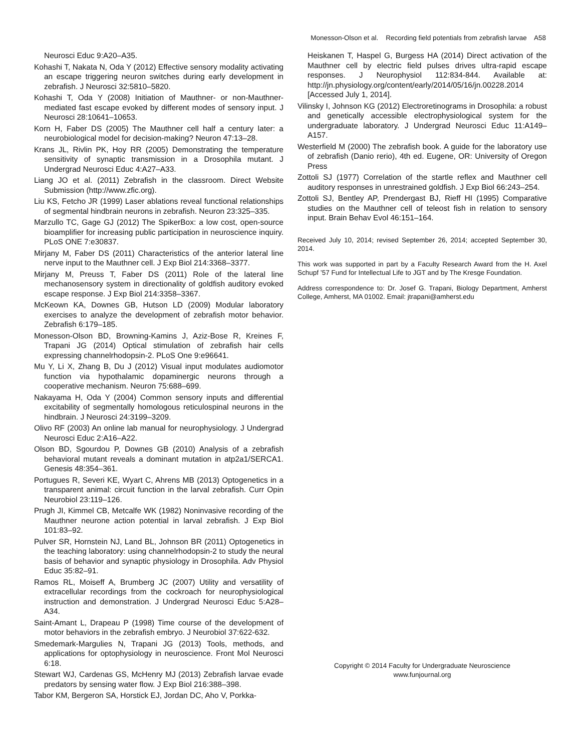Monesson-Olson et al. Recording field potentials from zebrafish larvae A58
Neurosci Educ 9:A20–A35.
Kohashi T, Nakata N, Oda Y (2012) Effective sensory modality activating an escape triggering neuron switches during early development in zebrafish. J Neurosci 32:5810–5820.
Kohashi T, Oda Y (2008) Initiation of Mauthner- or non-Mauthner-mediated fast escape evoked by different modes of sensory input. J Neurosci 28:10641–10653.
Korn H, Faber DS (2005) The Mauthner cell half a century later: a neurobiological model for decision-making? Neuron 47:13–28.
Krans JL, Rivlin PK, Hoy RR (2005) Demonstrating the temperature sensitivity of synaptic transmission in a Drosophila mutant. J Undergrad Neurosci Educ 4:A27–A33.
Liang JO et al. (2011) Zebrafish in the classroom. Direct Website Submission (http://www.zfic.org).
Liu KS, Fetcho JR (1999) Laser ablations reveal functional relationships of segmental hindbrain neurons in zebrafish. Neuron 23:325–335.
Marzullo TC, Gage GJ (2012) The SpikerBox: a low cost, open-source bioamplifier for increasing public participation in neuroscience inquiry. PLoS ONE 7:e30837.
Mirjany M, Faber DS (2011) Characteristics of the anterior lateral line nerve input to the Mauthner cell. J Exp Biol 214:3368–3377.
Mirjany M, Preuss T, Faber DS (2011) Role of the lateral line mechanosensory system in directionality of goldfish auditory evoked escape response. J Exp Biol 214:3358–3367.
McKeown KA, Downes GB, Hutson LD (2009) Modular laboratory exercises to analyze the development of zebrafish motor behavior. Zebrafish 6:179–185.
Monesson-Olson BD, Browning-Kamins J, Aziz-Bose R, Kreines F, Trapani JG (2014) Optical stimulation of zebrafish hair cells expressing channelrhodopsin-2. PLoS One 9:e96641.
Mu Y, Li X, Zhang B, Du J (2012) Visual input modulates audiomotor function via hypothalamic dopaminergic neurons through a cooperative mechanism. Neuron 75:688–699.
Nakayama H, Oda Y (2004) Common sensory inputs and differential excitability of segmentally homologous reticulospinal neurons in the hindbrain. J Neurosci 24:3199–3209.
Olivo RF (2003) An online lab manual for neurophysiology. J Undergrad Neurosci Educ 2:A16–A22.
Olson BD, Sgourdou P, Downes GB (2010) Analysis of a zebrafish behavioral mutant reveals a dominant mutation in atp2a1/SERCA1. Genesis 48:354–361.
Portugues R, Severi KE, Wyart C, Ahrens MB (2013) Optogenetics in a transparent animal: circuit function in the larval zebrafish. Curr Opin Neurobiol 23:119–126.
Prugh JI, Kimmel CB, Metcalfe WK (1982) Noninvasive recording of the Mauthner neurone action potential in larval zebrafish. J Exp Biol 101:83–92.
Pulver SR, Hornstein NJ, Land BL, Johnson BR (2011) Optogenetics in the teaching laboratory: using channelrhodopsin-2 to study the neural basis of behavior and synaptic physiology in Drosophila. Adv Physiol Educ 35:82–91.
Ramos RL, Moiseff A, Brumberg JC (2007) Utility and versatility of extracellular recordings from the cockroach for neurophysiological instruction and demonstration. J Undergrad Neurosci Educ 5:A28–A34.
Saint-Amant L, Drapeau P (1998) Time course of the development of motor behaviors in the zebrafish embryo. J Neurobiol 37:622-632.
Smedemark-Margulies N, Trapani JG (2013) Tools, methods, and applications for optophysiology in neuroscience. Front Mol Neurosci 6:18.
Stewart WJ, Cardenas GS, McHenry MJ (2013) Zebrafish larvae evade predators by sensing water flow. J Exp Biol 216:388–398.
Tabor KM, Bergeron SA, Horstick EJ, Jordan DC, Aho V, Porkka-
Heiskanen T, Haspel G, Burgess HA (2014) Direct activation of the Mauthner cell by electric field pulses drives ultra-rapid escape responses. J Neurophysiol 112:834-844. Available at: http://jn.physiology.org/content/early/2014/05/16/jn.00228.2014 [Accessed July 1, 2014].
Vilinsky I, Johnson KG (2012) Electroretinograms in Drosophila: a robust and genetically accessible electrophysiological system for the undergraduate laboratory. J Undergrad Neurosci Educ 11:A149–A157.
Westerfield M (2000) The zebrafish book. A guide for the laboratory use of zebrafish (Danio rerio), 4th ed. Eugene, OR: University of Oregon Press
Zottoli SJ (1977) Correlation of the startle reflex and Mauthner cell auditory responses in unrestrained goldfish. J Exp Biol 66:243–254.
Zottoli SJ, Bentley AP, Prendergast BJ, Rieff HI (1995) Comparative studies on the Mauthner cell of teleost fish in relation to sensory input. Brain Behav Evol 46:151–164.
Received July 10, 2014; revised September 26, 2014; accepted September 30, 2014.
This work was supported in part by a Faculty Research Award from the H. Axel Schupf ’57 Fund for Intellectual Life to JGT and by The Kresge Foundation.
Address correspondence to: Dr. Josef G. Trapani, Biology Department, Amherst College, Amherst, MA 01002. Email: jtrapani@amherst.edu
Copyright © 2014 Faculty for Undergraduate Neuroscience
www.funjournal.org